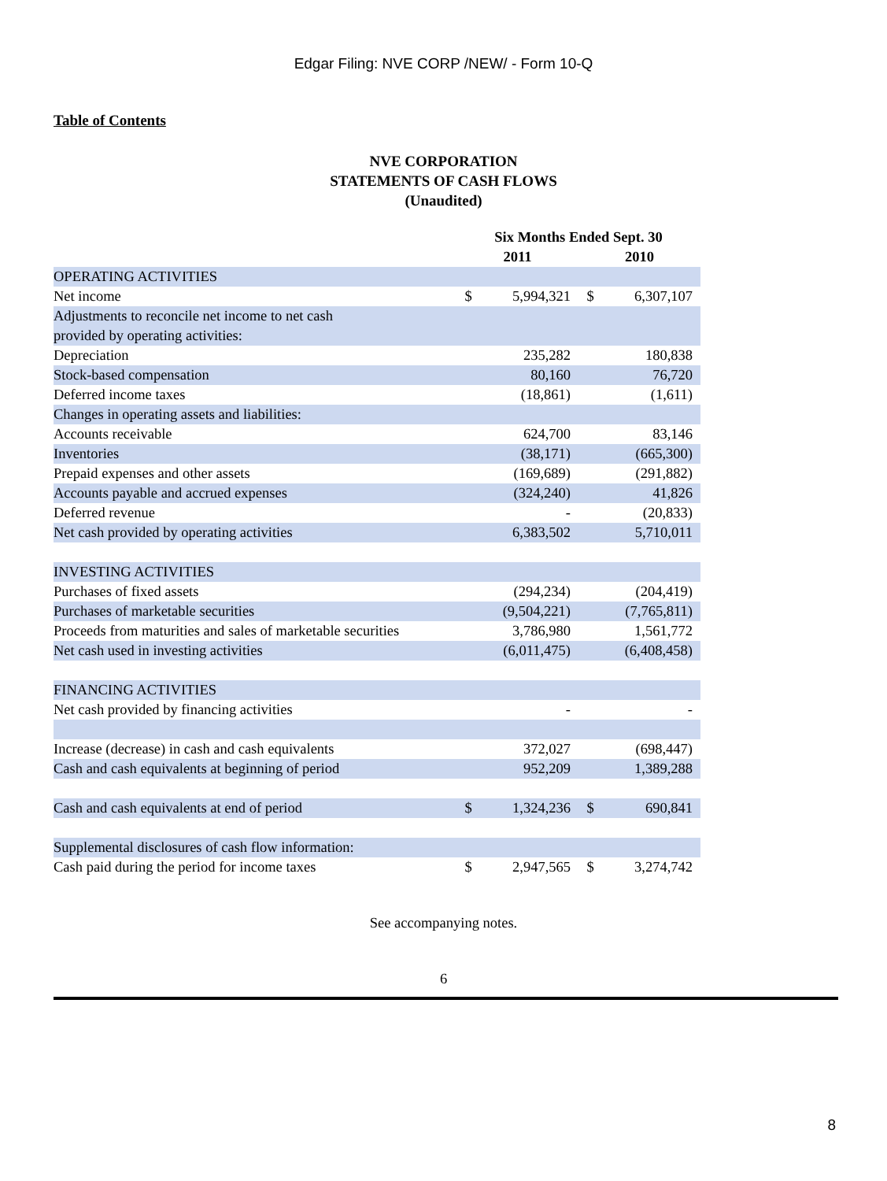Edgar Filing: NVE CORP /NEW/ - Form 10-Q
Table of Contents
NVE CORPORATION
STATEMENTS OF CASH FLOWS
(Unaudited)
| | Six Months Ended Sept. 30 | | | |
| --- | --- | --- | --- | --- |
| | 2011 | | 2010 | |
| OPERATING ACTIVITIES | | | | |
| Net income | $ | 5,994,321 | $ | 6,307,107 |
| Adjustments to reconcile net income to net cash provided by operating activities: | | | | |
| Depreciation | | 235,282 | | 180,838 |
| Stock-based compensation | | 80,160 | | 76,720 |
| Deferred income taxes | | (18,861) | | (1,611) |
| Changes in operating assets and liabilities: | | | | |
| Accounts receivable | | 624,700 | | 83,146 |
| Inventories | | (38,171) | | (665,300) |
| Prepaid expenses and other assets | | (169,689) | | (291,882) |
| Accounts payable and accrued expenses | | (324,240) | | 41,826 |
| Deferred revenue | | - | | (20,833) |
| Net cash provided by operating activities | | 6,383,502 | | 5,710,011 |
| INVESTING ACTIVITIES | | | | |
| Purchases of fixed assets | | (294,234) | | (204,419) |
| Purchases of marketable securities | | (9,504,221) | | (7,765,811) |
| Proceeds from maturities and sales of marketable securities | | 3,786,980 | | 1,561,772 |
| Net cash used in investing activities | | (6,011,475) | | (6,408,458) |
| FINANCING ACTIVITIES | | | | |
| Net cash provided by financing activities | | - | | - |
| Increase (decrease) in cash and cash equivalents | | 372,027 | | (698,447) |
| Cash and cash equivalents at beginning of period | | 952,209 | | 1,389,288 |
| Cash and cash equivalents at end of period | $ | 1,324,236 | $ | 690,841 |
| Supplemental disclosures of cash flow information: | | | | |
| Cash paid during the period for income taxes | $ | 2,947,565 | $ | 3,274,742 |
See accompanying notes.
6
8